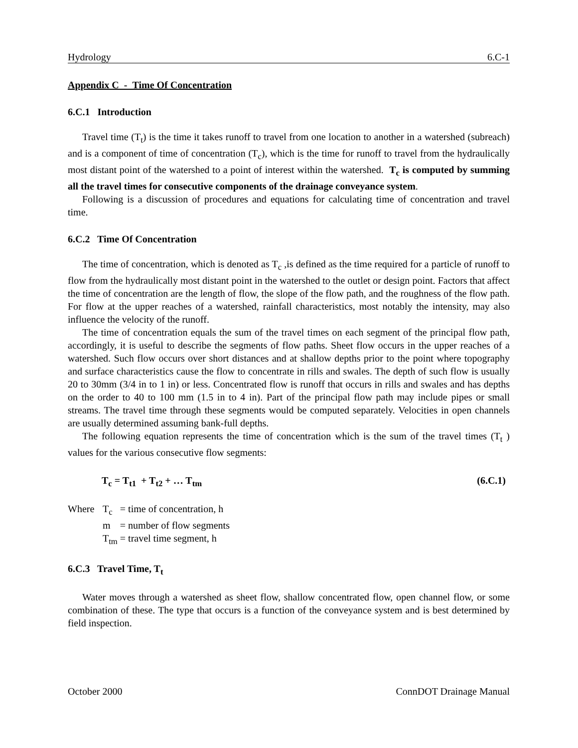Hydrology 6.C-1
Appendix C - Time Of Concentration
6.C.1 Introduction
Travel time (T<sub>t</sub>) is the time it takes runoff to travel from one location to another in a watershed (subreach) and is a component of time of concentration (T<sub>c</sub>), which is the time for runoff to travel from the hydraulically most distant point of the watershed to a point of interest within the watershed. T<sub>c</sub> is computed by summing all the travel times for consecutive components of the drainage conveyance system.
Following is a discussion of procedures and equations for calculating time of concentration and travel time.
6.C.2 Time Of Concentration
The time of concentration, which is denoted as T<sub>c</sub> ,is defined as the time required for a particle of runoff to flow from the hydraulically most distant point in the watershed to the outlet or design point. Factors that affect the time of concentration are the length of flow, the slope of the flow path, and the roughness of the flow path. For flow at the upper reaches of a watershed, rainfall characteristics, most notably the intensity, may also influence the velocity of the runoff.
The time of concentration equals the sum of the travel times on each segment of the principal flow path, accordingly, it is useful to describe the segments of flow paths. Sheet flow occurs in the upper reaches of a watershed. Such flow occurs over short distances and at shallow depths prior to the point where topography and surface characteristics cause the flow to concentrate in rills and swales. The depth of such flow is usually 20 to 30mm (3/4 in to 1 in) or less. Concentrated flow is runoff that occurs in rills and swales and has depths on the order to 40 to 100 mm (1.5 in to 4 in). Part of the principal flow path may include pipes or small streams. The travel time through these segments would be computed separately. Velocities in open channels are usually determined assuming bank-full depths.
The following equation represents the time of concentration which is the sum of the travel times (T<sub>t</sub> ) values for the various consecutive flow segments:
T<sub>c</sub> = T<sub>t1</sub> + T<sub>t2</sub> + … T<sub>tm</sub> (6.C.1)
| Where | T<sub>c</sub> | = time of concentration, h |
| | m | = number of flow segments |
| | T<sub>tm</sub> | = travel time segment, h |
6.C.3 Travel Time, T<sub>t</sub>
Water moves through a watershed as sheet flow, shallow concentrated flow, open channel flow, or some combination of these. The type that occurs is a function of the conveyance system and is best determined by field inspection.
October 2000 ConnDOT Drainage Manual